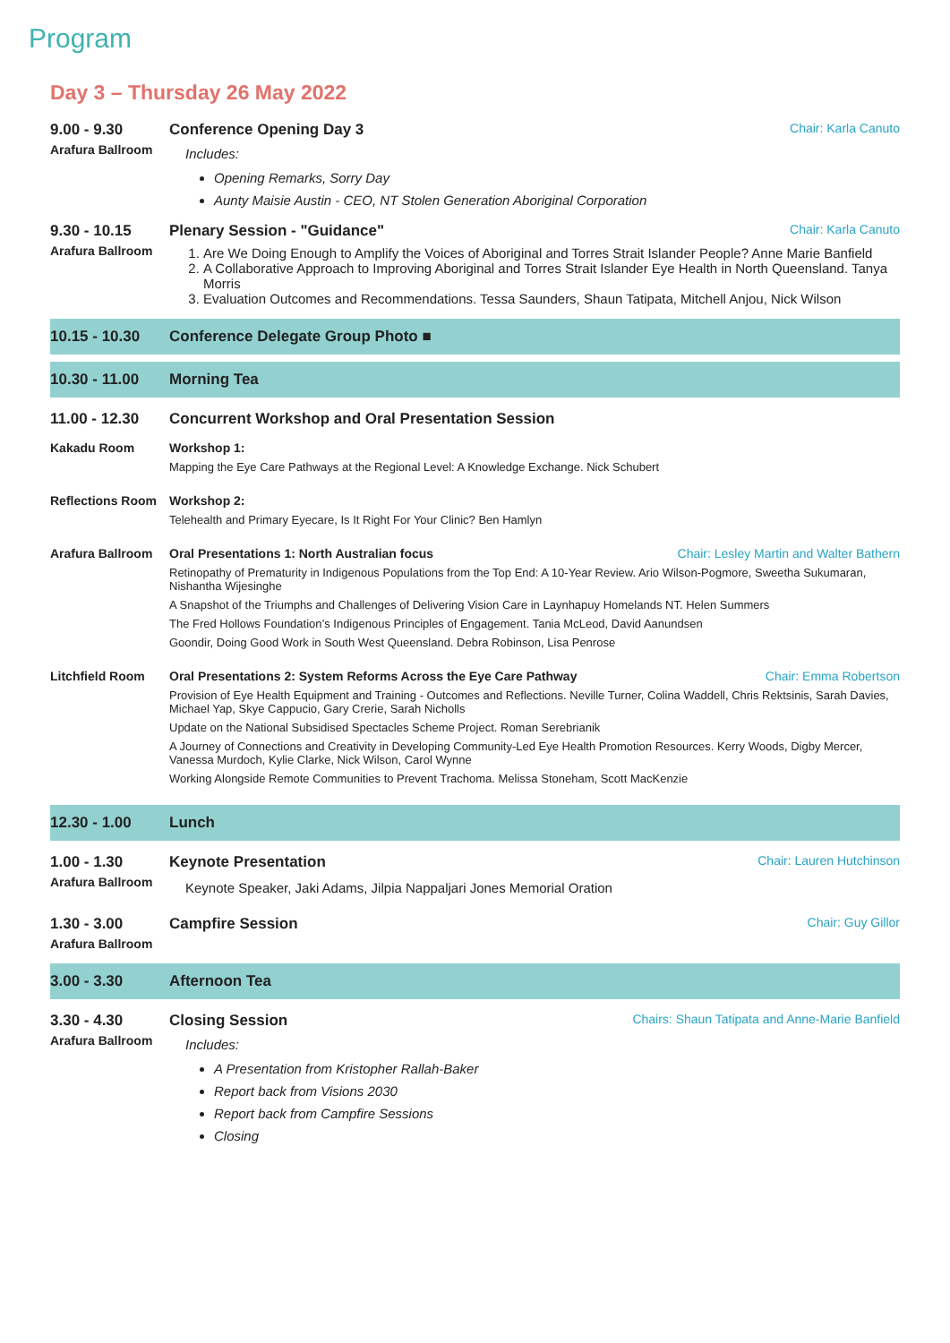Program
Day 3 – Thursday 26 May 2022
9.00 - 9.30
Arafura Ballroom
Conference Opening Day 3 Chair: Karla Canuto
Includes:
Opening Remarks, Sorry Day
Aunty Maisie Austin - CEO, NT Stolen Generation Aboriginal Corporation
9.30 - 10.15
Arafura Ballroom
Plenary Session - "Guidance" Chair: Karla Canuto
1. Are We Doing Enough to Amplify the Voices of Aboriginal and Torres Strait Islander People? Anne Marie Banfield
2. A Collaborative Approach to Improving Aboriginal and Torres Strait Islander Eye Health in North Queensland. Tanya Morris
3. Evaluation Outcomes and Recommendations. Tessa Saunders, Shaun Tatipata, Mitchell Anjou, Nick Wilson
10.15 - 10.30 Conference Delegate Group Photo ■
10.30 - 11.00 Morning Tea
11.00 - 12.30 Concurrent Workshop and Oral Presentation Session
Kakadu Room Workshop 1:
Mapping the Eye Care Pathways at the Regional Level: A Knowledge Exchange. Nick Schubert
Reflections Room
Workshop 2:
Telehealth and Primary Eyecare, Is It Right For Your Clinic? Ben Hamlyn
Arafura Ballroom
Oral Presentations 1: North Australian focus Chair: Lesley Martin and Walter Bathern
Retinopathy of Prematurity in Indigenous Populations from the Top End: A 10-Year Review. Ario Wilson-Pogmore, Sweetha Sukumaran, Nishantha Wijesinghe
A Snapshot of the Triumphs and Challenges of Delivering Vision Care in Laynhapuy Homelands NT. Helen Summers
The Fred Hollows Foundation’s Indigenous Principles of Engagement. Tania McLeod, David Aanundsen
Goondir, Doing Good Work in South West Queensland. Debra Robinson, Lisa Penrose
Litchfield Room Oral Presentations 2: System Reforms Across the Eye Care Pathway Chair: Emma Robertson
Provision of Eye Health Equipment and Training - Outcomes and Reflections. Neville Turner, Colina Waddell, Chris Rektsinis, Sarah Davies, Michael Yap, Skye Cappucio, Gary Crerie, Sarah Nicholls
Update on the National Subsidised Spectacles Scheme Project. Roman Serebrianik
A Journey of Connections and Creativity in Developing Community-Led Eye Health Promotion Resources. Kerry Woods, Digby Mercer, Vanessa Murdoch, Kylie Clarke, Nick Wilson, Carol Wynne
Working Alongside Remote Communities to Prevent Trachoma. Melissa Stoneham, Scott MacKenzie
12.30 - 1.00 Lunch
1.00 - 1.30
Arafura Ballroom
Keynote Presentation Chair: Lauren Hutchinson
Keynote Speaker, Jaki Adams, Jilpia Nappaljari Jones Memorial Oration
1.30 - 3.00
Arafura Ballroom
Campfire Session Chair: Guy Gillor
3.00 - 3.30 Afternoon Tea
3.30 - 4.30
Arafura Ballroom
Closing Session Chairs: Shaun Tatipata and Anne-Marie Banfield
Includes:
A Presentation from Kristopher Rallah-Baker
Report back from Visions 2030
Report back from Campfire Sessions
Closing